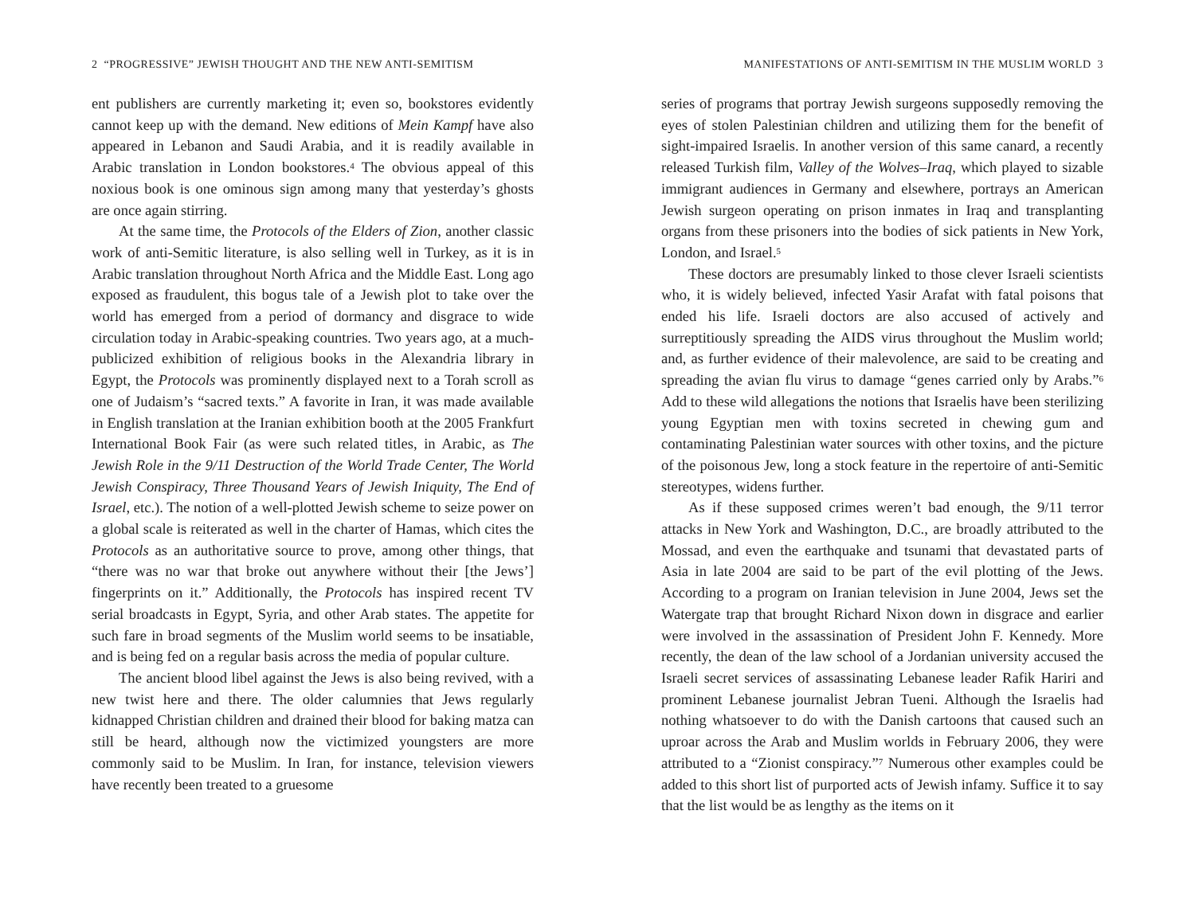2 “PROGRESSIVE” JEWISH THOUGHT AND THE NEW ANTI-SEMITISM
ent publishers are currently marketing it; even so, bookstores evidently cannot keep up with the demand. New editions of Mein Kampf have also appeared in Lebanon and Saudi Arabia, and it is readily available in Arabic translation in London bookstores.<sup>4</sup> The obvious appeal of this noxious book is one ominous sign among many that yesterday’s ghosts are once again stirring.
At the same time, the Protocols of the Elders of Zion, another classic work of anti-Semitic literature, is also selling well in Turkey, as it is in Arabic translation throughout North Africa and the Middle East. Long ago exposed as fraudulent, this bogus tale of a Jewish plot to take over the world has emerged from a period of dormancy and disgrace to wide circulation today in Arabic-speaking countries. Two years ago, at a much-publicized exhibition of religious books in the Alexandria library in Egypt, the Protocols was prominently displayed next to a Torah scroll as one of Judaism’s “sacred texts.” A favorite in Iran, it was made available in English translation at the Iranian exhibition booth at the 2005 Frankfurt International Book Fair (as were such related titles, in Arabic, as The Jewish Role in the 9/11 Destruction of the World Trade Center, The World Jewish Conspiracy, Three Thousand Years of Jewish Iniquity, The End of Israel, etc.). The notion of a well-plotted Jewish scheme to seize power on a global scale is reiterated as well in the charter of Hamas, which cites the Protocols as an authoritative source to prove, among other things, that “there was no war that broke out anywhere without their [the Jews’] fingerprints on it.” Additionally, the Protocols has inspired recent TV serial broadcasts in Egypt, Syria, and other Arab states. The appetite for such fare in broad segments of the Muslim world seems to be insatiable, and is being fed on a regular basis across the media of popular culture.
The ancient blood libel against the Jews is also being revived, with a new twist here and there. The older calumnies that Jews regularly kidnapped Christian children and drained their blood for baking matza can still be heard, although now the victimized youngsters are more commonly said to be Muslim. In Iran, for instance, television viewers have recently been treated to a gruesome
MANIFESTATIONS OF ANTI-SEMITISM IN THE MUSLIM WORLD 3
series of programs that portray Jewish surgeons supposedly removing the eyes of stolen Palestinian children and utilizing them for the benefit of sight-impaired Israelis. In another version of this same canard, a recently released Turkish film, Valley of the Wolves–Iraq, which played to sizable immigrant audiences in Germany and elsewhere, portrays an American Jewish surgeon operating on prison inmates in Iraq and transplanting organs from these prisoners into the bodies of sick patients in New York, London, and Israel.<sup>5</sup>
These doctors are presumably linked to those clever Israeli scientists who, it is widely believed, infected Yasir Arafat with fatal poisons that ended his life. Israeli doctors are also accused of actively and surreptitiously spreading the AIDS virus throughout the Muslim world; and, as further evidence of their malevolence, are said to be creating and spreading the avian flu virus to damage “genes carried only by Arabs.”<sup>6</sup> Add to these wild allegations the notions that Israelis have been sterilizing young Egyptian men with toxins secreted in chewing gum and contaminating Palestinian water sources with other toxins, and the picture of the poisonous Jew, long a stock feature in the repertoire of anti-Semitic stereotypes, widens further.
As if these supposed crimes weren’t bad enough, the 9/11 terror attacks in New York and Washington, D.C., are broadly attributed to the Mossad, and even the earthquake and tsunami that devastated parts of Asia in late 2004 are said to be part of the evil plotting of the Jews. According to a program on Iranian television in June 2004, Jews set the Watergate trap that brought Richard Nixon down in disgrace and earlier were involved in the assassination of President John F. Kennedy. More recently, the dean of the law school of a Jordanian university accused the Israeli secret services of assassinating Lebanese leader Rafik Hariri and prominent Lebanese journalist Jebran Tueni. Although the Israelis had nothing whatsoever to do with the Danish cartoons that caused such an uproar across the Arab and Muslim worlds in February 2006, they were attributed to a “Zionist conspiracy.”<sup>7</sup> Numerous other examples could be added to this short list of purported acts of Jewish infamy. Suffice it to say that the list would be as lengthy as the items on it